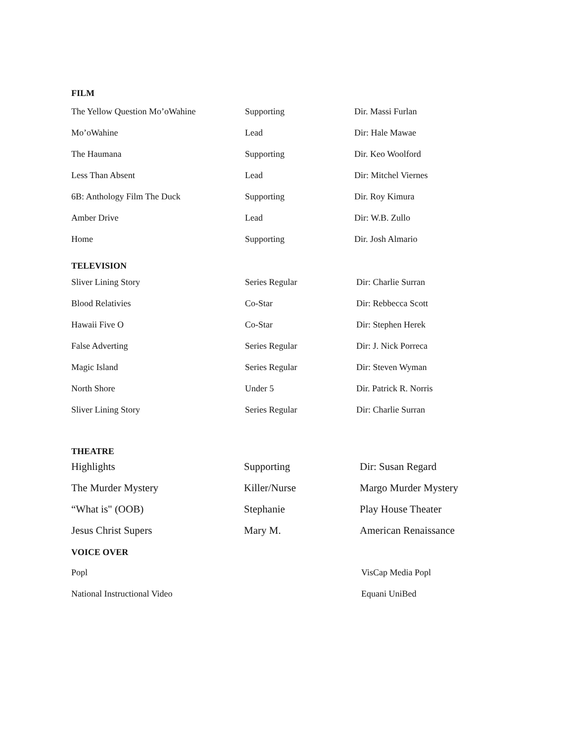FILM
| The Yellow Question Mo’oWahine | Supporting | Dir. Massi Furlan |
| Mo’oWahine | Lead | Dir: Hale Mawae |
| The Haumana | Supporting | Dir. Keo Woolford |
| Less Than Absent | Lead | Dir: Mitchel Viernes |
| 6B: Anthology Film The Duck | Supporting | Dir. Roy Kimura |
| Amber Drive | Lead | Dir: W.B. Zullo |
| Home | Supporting | Dir. Josh Almario |
TELEVISION
| Sliver Lining Story | Series Regular | Dir: Charlie Surran |
| Blood Relativies | Co-Star | Dir: Rebbecca Scott |
| Hawaii Five O | Co-Star | Dir: Stephen Herek |
| False Adverting | Series Regular | Dir: J. Nick Porreca |
| Magic Island | Series Regular | Dir: Steven Wyman |
| North Shore | Under 5 | Dir. Patrick R. Norris |
| Sliver Lining Story | Series Regular | Dir: Charlie Surran |
THEATRE
| Highlights | Supporting | Dir: Susan Regard |
| The Murder Mystery | Killer/Nurse | Margo Murder Mystery |
| “What is" (OOB) | Stephanie | Play House Theater |
| Jesus Christ Supers | Mary M. | American Renaissance |
VOICE OVER
| Popl | VisCap Media Popl |
| National Instructional Video | Equani UniBed |